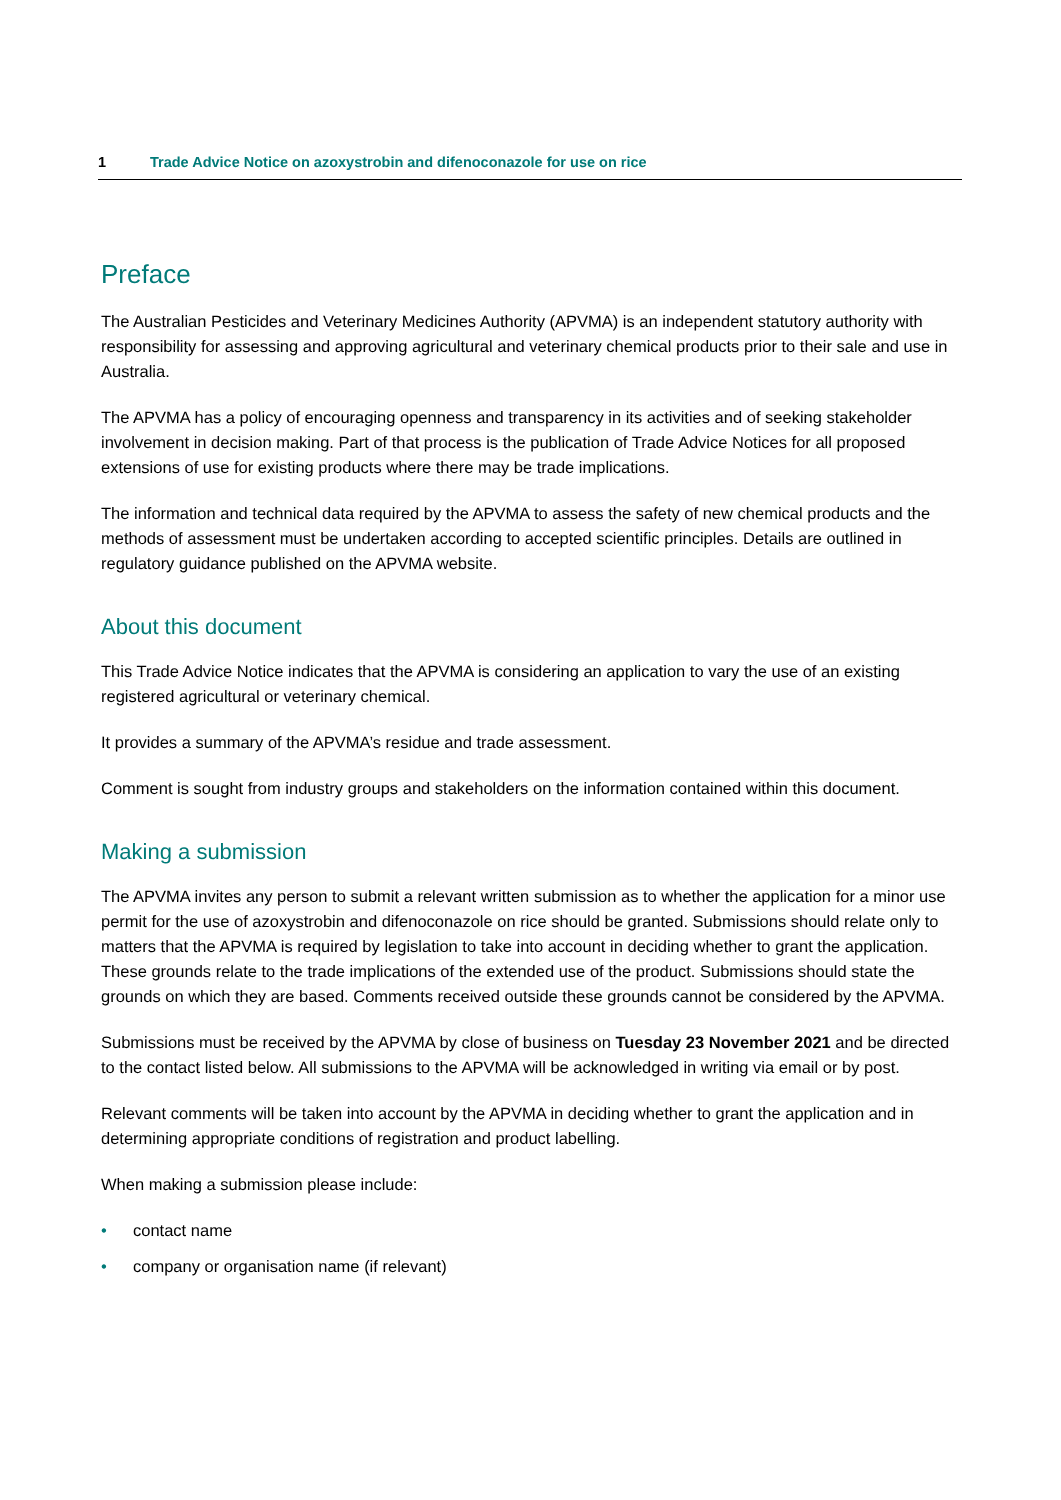1 Trade Advice Notice on azoxystrobin and difenoconazole for use on rice
Preface
The Australian Pesticides and Veterinary Medicines Authority (APVMA) is an independent statutory authority with responsibility for assessing and approving agricultural and veterinary chemical products prior to their sale and use in Australia.
The APVMA has a policy of encouraging openness and transparency in its activities and of seeking stakeholder involvement in decision making. Part of that process is the publication of Trade Advice Notices for all proposed extensions of use for existing products where there may be trade implications.
The information and technical data required by the APVMA to assess the safety of new chemical products and the methods of assessment must be undertaken according to accepted scientific principles. Details are outlined in regulatory guidance published on the APVMA website.
About this document
This Trade Advice Notice indicates that the APVMA is considering an application to vary the use of an existing registered agricultural or veterinary chemical.
It provides a summary of the APVMA’s residue and trade assessment.
Comment is sought from industry groups and stakeholders on the information contained within this document.
Making a submission
The APVMA invites any person to submit a relevant written submission as to whether the application for a minor use permit for the use of azoxystrobin and difenoconazole on rice should be granted. Submissions should relate only to matters that the APVMA is required by legislation to take into account in deciding whether to grant the application. These grounds relate to the trade implications of the extended use of the product. Submissions should state the grounds on which they are based. Comments received outside these grounds cannot be considered by the APVMA.
Submissions must be received by the APVMA by close of business on Tuesday 23 November 2021 and be directed to the contact listed below. All submissions to the APVMA will be acknowledged in writing via email or by post.
Relevant comments will be taken into account by the APVMA in deciding whether to grant the application and in determining appropriate conditions of registration and product labelling.
When making a submission please include:
• contact name
• company or organisation name (if relevant)